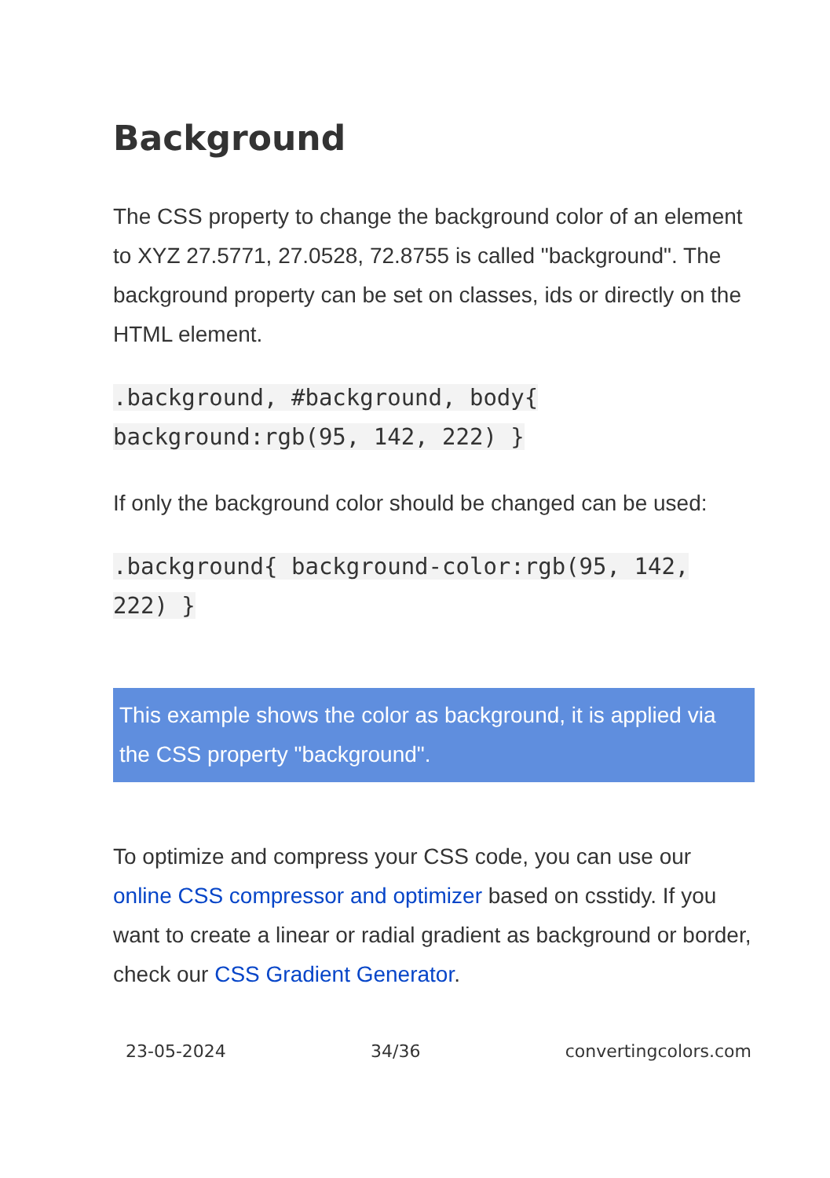Background
The CSS property to change the background color of an element to XYZ 27.5771, 27.0528, 72.8755 is called "background". The background property can be set on classes, ids or directly on the HTML element.
.background, #background, body{
background:rgb(95, 142, 222) }
If only the background color should be changed can be used:
.background{ background-color:rgb(95, 142,
222) }
This example shows the color as background, it is applied via the CSS property "background".
To optimize and compress your CSS code, you can use our online CSS compressor and optimizer based on csstidy. If you want to create a linear or radial gradient as background or border, check our CSS Gradient Generator.
23-05-2024 34/36 convertingcolors.com